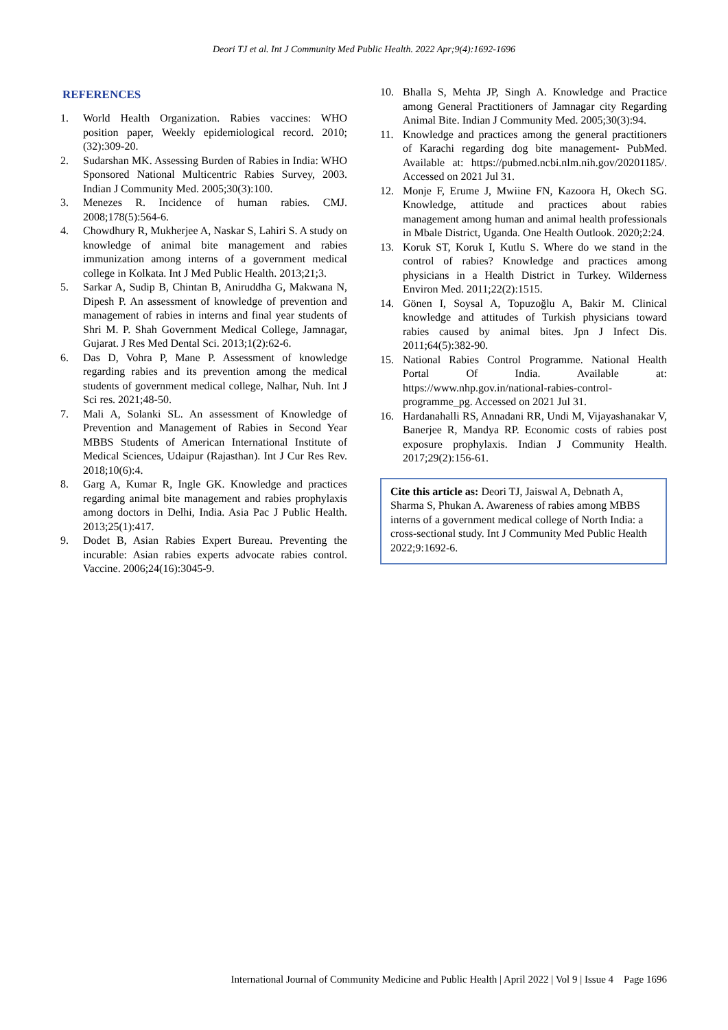Deori TJ et al. Int J Community Med Public Health. 2022 Apr;9(4):1692-1696
REFERENCES
1. World Health Organization. Rabies vaccines: WHO position paper, Weekly epidemiological record. 2010;(32):309-20.
2. Sudarshan MK. Assessing Burden of Rabies in India: WHO Sponsored National Multicentric Rabies Survey, 2003. Indian J Community Med. 2005;30(3):100.
3. Menezes R. Incidence of human rabies. CMJ. 2008;178(5):564-6.
4. Chowdhury R, Mukherjee A, Naskar S, Lahiri S. A study on knowledge of animal bite management and rabies immunization among interns of a government medical college in Kolkata. Int J Med Public Health. 2013;21;3.
5. Sarkar A, Sudip B, Chintan B, Aniruddha G, Makwana N, Dipesh P. An assessment of knowledge of prevention and management of rabies in interns and final year students of Shri M. P. Shah Government Medical College, Jamnagar, Gujarat. J Res Med Dental Sci. 2013;1(2):62-6.
6. Das D, Vohra P, Mane P. Assessment of knowledge regarding rabies and its prevention among the medical students of government medical college, Nalhar, Nuh. Int J Sci res. 2021;48-50.
7. Mali A, Solanki SL. An assessment of Knowledge of Prevention and Management of Rabies in Second Year MBBS Students of American International Institute of Medical Sciences, Udaipur (Rajasthan). Int J Cur Res Rev. 2018;10(6):4.
8. Garg A, Kumar R, Ingle GK. Knowledge and practices regarding animal bite management and rabies prophylaxis among doctors in Delhi, India. Asia Pac J Public Health. 2013;25(1):417.
9. Dodet B, Asian Rabies Expert Bureau. Preventing the incurable: Asian rabies experts advocate rabies control. Vaccine. 2006;24(16):3045-9.
10. Bhalla S, Mehta JP, Singh A. Knowledge and Practice among General Practitioners of Jamnagar city Regarding Animal Bite. Indian J Community Med. 2005;30(3):94.
11. Knowledge and practices among the general practitioners of Karachi regarding dog bite management- PubMed. Available at: https://pubmed.ncbi.nlm.nih.gov/20201185/. Accessed on 2021 Jul 31.
12. Monje F, Erume J, Mwiine FN, Kazoora H, Okech SG. Knowledge, attitude and practices about rabies management among human and animal health professionals in Mbale District, Uganda. One Health Outlook. 2020;2:24.
13. Koruk ST, Koruk I, Kutlu S. Where do we stand in the control of rabies? Knowledge and practices among physicians in a Health District in Turkey. Wilderness Environ Med. 2011;22(2):1515.
14. Gönen I, Soysal A, Topuzoğlu A, Bakir M. Clinical knowledge and attitudes of Turkish physicians toward rabies caused by animal bites. Jpn J Infect Dis. 2011;64(5):382-90.
15. National Rabies Control Programme. National Health Portal Of India. Available at: https://www.nhp.gov.in/national-rabies-control-programme_pg. Accessed on 2021 Jul 31.
16. Hardanahalli RS, Annadani RR, Undi M, Vijayashanakar V, Banerjee R, Mandya RP. Economic costs of rabies post exposure prophylaxis. Indian J Community Health. 2017;29(2):156-61.
Cite this article as: Deori TJ, Jaiswal A, Debnath A, Sharma S, Phukan A. Awareness of rabies among MBBS interns of a government medical college of North India: a cross-sectional study. Int J Community Med Public Health 2022;9:1692-6.
International Journal of Community Medicine and Public Health | April 2022 | Vol 9 | Issue 4 Page 1696